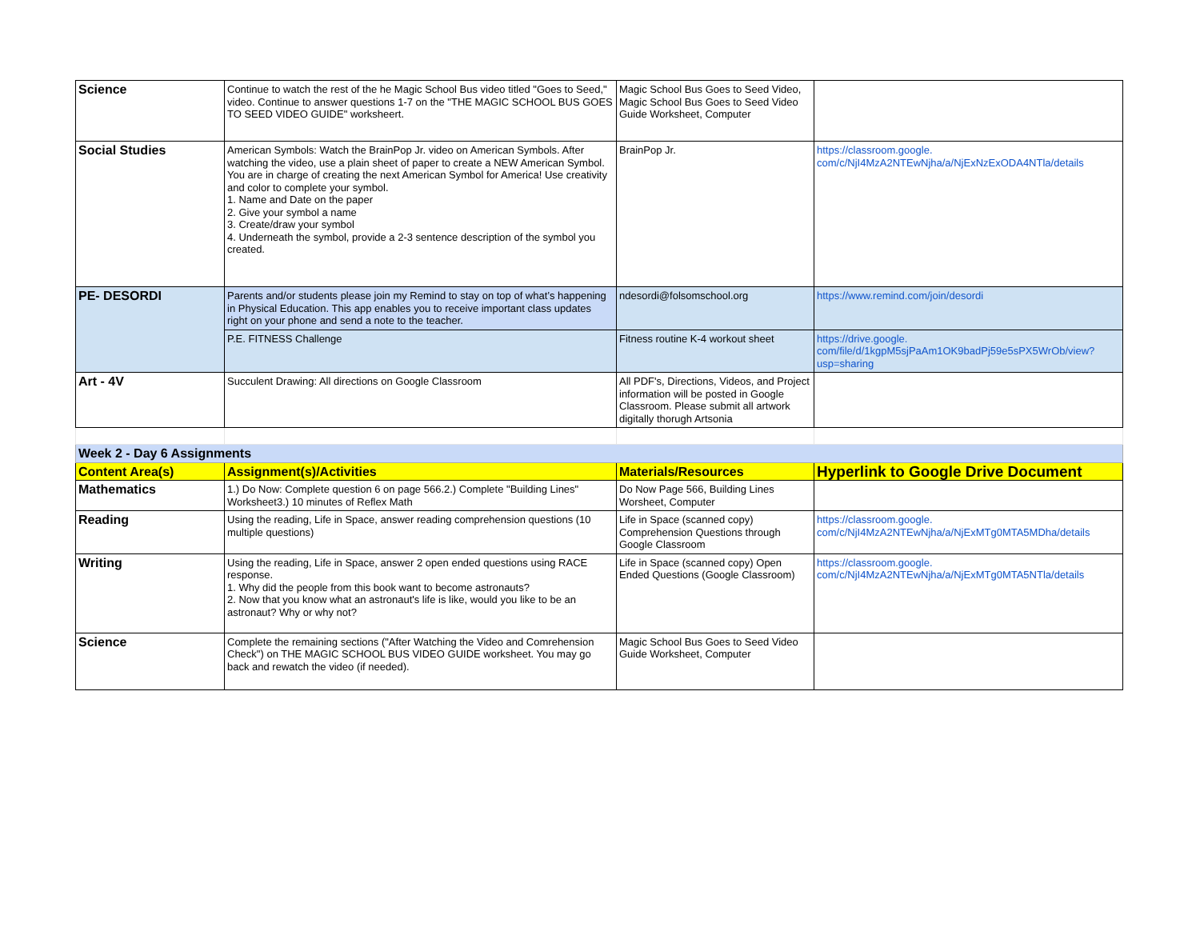| Science | Continue to watch the rest of the he Magic School Bus video titled "Goes to Seed," video. Continue to answer questions 1-7 on the "THE MAGIC SCHOOL BUS GOES TO SEED VIDEO GUIDE" worksheert. | Magic School Bus Goes to Seed Video, Magic School Bus Goes to Seed Video Guide Worksheet, Computer | |
| Social Studies | American Symbols: Watch the BrainPop Jr. video on American Symbols. After watching the video, use a plain sheet of paper to create a NEW American Symbol. You are in charge of creating the next American Symbol for America! Use creativity and color to complete your symbol. 1. Name and Date on the paper 2. Give your symbol a name 3. Create/draw your symbol 4. Underneath the symbol, provide a 2-3 sentence description of the symbol you created. | BrainPop Jr. | https://classroom.google. com/c/NjI4MzA2NTEwNjha/a/NjExNzExODA4NTla/details |
| PE- DESORDI | Parents and/or students please join my Remind to stay on top of what’s happening in Physical Education. This app enables you to receive important class updates right on your phone and send a note to the teacher. | ndesordi@folsomschool.org | https://www.remind.com/join/desordi |
| | P.E. FITNESS Challenge | Fitness routine K-4 workout sheet | https://drive.google. com/file/d/1kgpM5sjPaAm1OK9badPj59e5sPX5WrOb/view?usp=sharing |
| Art - 4V | Succulent Drawing: All directions on Google Classroom | All PDF's, Directions, Videos, and Project information will be posted in Google Classroom. Please submit all artwork digitally thorugh Artsonia | |
| Week 2 - Day 6 Assignments | | | |
| Content Area(s) | Assignment(s)/Activities | Materials/Resources | Hyperlink to Google Drive Document |
| Mathematics | 1.) Do Now: Complete question 6 on page 566.2.) Complete "Building Lines" Worksheet3.) 10 minutes of Reflex Math | Do Now Page 566, Building Lines Worsheet, Computer | |
| Reading | Using the reading, Life in Space, answer reading comprehension questions (10 multiple questions) | Life in Space (scanned copy) Comprehension Questions through Google Classroom | https://classroom.google. com/c/NjI4MzA2NTEwNjha/a/NjExMTg0MTA5MDha/details |
| Writing | Using the reading, Life in Space, answer 2 open ended questions using RACE response. 1. Why did the people from this book want to become astronauts? 2. Now that you know what an astronaut's life is like, would you like to be an astronaut? Why or why not? | Life in Space (scanned copy) Open Ended Questions (Google Classroom) | https://classroom.google. com/c/NjI4MzA2NTEwNjha/a/NjExMTg0MTA5NTla/details |
| Science | Complete the remaining sections ("After Watching the Video and Comrehension Check") on THE MAGIC SCHOOL BUS VIDEO GUIDE worksheet. You may go back and rewatch the video (if needed). | Magic School Bus Goes to Seed Video Guide Worksheet, Computer | |